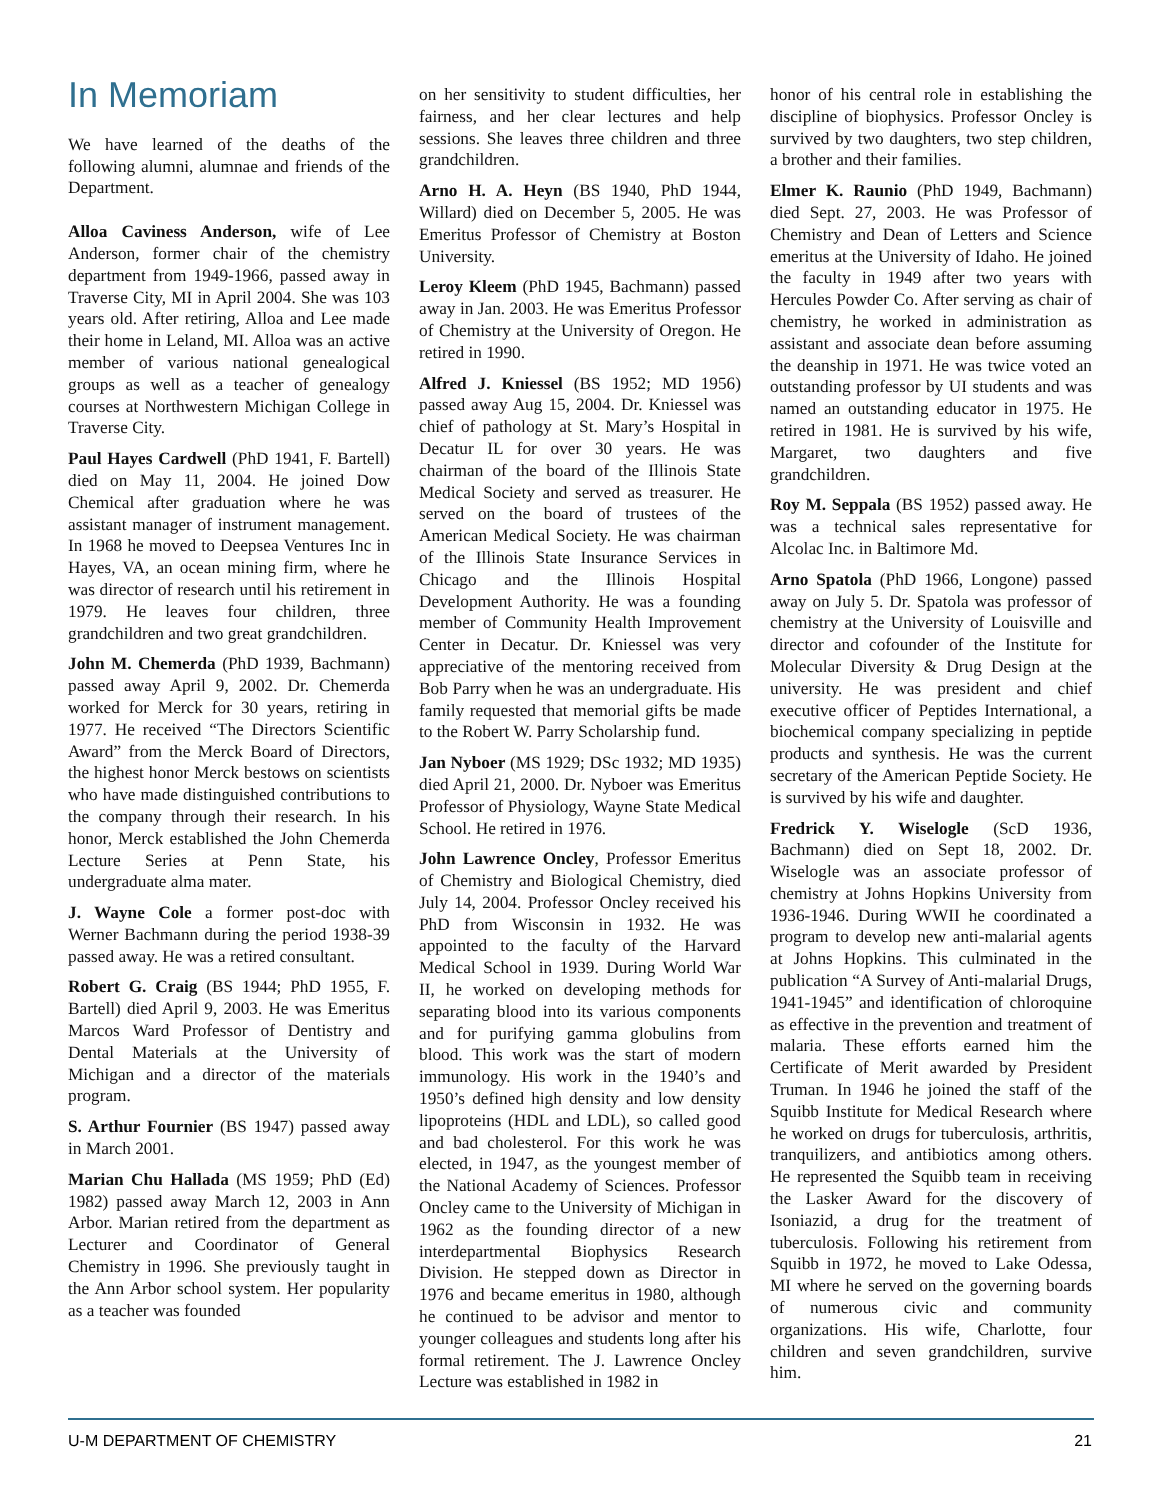In Memoriam
We have learned of the deaths of the following alumni, alumnae and friends of the Department.
Alloa Caviness Anderson, wife of Lee Anderson, former chair of the chemistry department from 1949-1966, passed away in Traverse City, MI in April 2004. She was 103 years old. After retiring, Alloa and Lee made their home in Leland, MI. Alloa was an active member of various national genealogical groups as well as a teacher of genealogy courses at Northwestern Michigan College in Traverse City.
Paul Hayes Cardwell (PhD 1941, F. Bartell) died on May 11, 2004. He joined Dow Chemical after graduation where he was assistant manager of instrument management. In 1968 he moved to Deepsea Ventures Inc in Hayes, VA, an ocean mining firm, where he was director of research until his retirement in 1979. He leaves four children, three grandchildren and two great grandchildren.
John M. Chemerda (PhD 1939, Bachmann) passed away April 9, 2002. Dr. Chemerda worked for Merck for 30 years, retiring in 1977. He received “The Directors Scientific Award” from the Merck Board of Directors, the highest honor Merck bestows on scientists who have made distinguished contributions to the company through their research. In his honor, Merck established the John Chemerda Lecture Series at Penn State, his undergraduate alma mater.
J. Wayne Cole a former post-doc with Werner Bachmann during the period 1938-39 passed away. He was a retired consultant.
Robert G. Craig (BS 1944; PhD 1955, F. Bartell) died April 9, 2003. He was Emeritus Marcos Ward Professor of Dentistry and Dental Materials at the University of Michigan and a director of the materials program.
S. Arthur Fournier (BS 1947) passed away in March 2001.
Marian Chu Hallada (MS 1959; PhD (Ed) 1982) passed away March 12, 2003 in Ann Arbor. Marian retired from the department as Lecturer and Coordinator of General Chemistry in 1996. She previously taught in the Ann Arbor school system. Her popularity as a teacher was founded
on her sensitivity to student difficulties, her fairness, and her clear lectures and help sessions. She leaves three children and three grandchildren.
Arno H. A. Heyn (BS 1940, PhD 1944, Willard) died on December 5, 2005. He was Emeritus Professor of Chemistry at Boston University.
Leroy Kleem (PhD 1945, Bachmann) passed away in Jan. 2003. He was Emeritus Professor of Chemistry at the University of Oregon. He retired in 1990.
Alfred J. Kniessel (BS 1952; MD 1956) passed away Aug 15, 2004. Dr. Kniessel was chief of pathology at St. Mary’s Hospital in Decatur IL for over 30 years. He was chairman of the board of the Illinois State Medical Society and served as treasurer. He served on the board of trustees of the American Medical Society. He was chairman of the Illinois State Insurance Services in Chicago and the Illinois Hospital Development Authority. He was a founding member of Community Health Improvement Center in Decatur. Dr. Kniessel was very appreciative of the mentoring received from Bob Parry when he was an undergraduate. His family requested that memorial gifts be made to the Robert W. Parry Scholarship fund.
Jan Nyboer (MS 1929; DSc 1932; MD 1935) died April 21, 2000. Dr. Nyboer was Emeritus Professor of Physiology, Wayne State Medical School. He retired in 1976.
John Lawrence Oncley, Professor Emeritus of Chemistry and Biological Chemistry, died July 14, 2004. Professor Oncley received his PhD from Wisconsin in 1932. He was appointed to the faculty of the Harvard Medical School in 1939. During World War II, he worked on developing methods for separating blood into its various components and for purifying gamma globulins from blood. This work was the start of modern immunology. His work in the 1940’s and 1950’s defined high density and low density lipoproteins (HDL and LDL), so called good and bad cholesterol. For this work he was elected, in 1947, as the youngest member of the National Academy of Sciences. Professor Oncley came to the University of Michigan in 1962 as the founding director of a new interdepartmental Biophysics Research Division. He stepped down as Director in 1976 and became emeritus in 1980, although he continued to be advisor and mentor to younger colleagues and students long after his formal retirement. The J. Lawrence Oncley Lecture was established in 1982 in
honor of his central role in establishing the discipline of biophysics. Professor Oncley is survived by two daughters, two step children, a brother and their families.
Elmer K. Raunio (PhD 1949, Bachmann) died Sept. 27, 2003. He was Professor of Chemistry and Dean of Letters and Science emeritus at the University of Idaho. He joined the faculty in 1949 after two years with Hercules Powder Co. After serving as chair of chemistry, he worked in administration as assistant and associate dean before assuming the deanship in 1971. He was twice voted an outstanding professor by UI students and was named an outstanding educator in 1975. He retired in 1981. He is survived by his wife, Margaret, two daughters and five grandchildren.
Roy M. Seppala (BS 1952) passed away. He was a technical sales representative for Alcolac Inc. in Baltimore Md.
Arno Spatola (PhD 1966, Longone) passed away on July 5. Dr. Spatola was professor of chemistry at the University of Louisville and director and cofounder of the Institute for Molecular Diversity & Drug Design at the university. He was president and chief executive officer of Peptides International, a biochemical company specializing in peptide products and synthesis. He was the current secretary of the American Peptide Society. He is survived by his wife and daughter.
Fredrick Y. Wiselogle (ScD 1936, Bachmann) died on Sept 18, 2002. Dr. Wiselogle was an associate professor of chemistry at Johns Hopkins University from 1936-1946. During WWII he coordinated a program to develop new anti-malarial agents at Johns Hopkins. This culminated in the publication “A Survey of Anti-malarial Drugs, 1941-1945” and identification of chloroquine as effective in the prevention and treatment of malaria. These efforts earned him the Certificate of Merit awarded by President Truman. In 1946 he joined the staff of the Squibb Institute for Medical Research where he worked on drugs for tuberculosis, arthritis, tranquilizers, and antibiotics among others. He represented the Squibb team in receiving the Lasker Award for the discovery of Isoniazid, a drug for the treatment of tuberculosis. Following his retirement from Squibb in 1972, he moved to Lake Odessa, MI where he served on the governing boards of numerous civic and community organizations. His wife, Charlotte, four children and seven grandchildren, survive him.
U-M DEPARTMENT OF CHEMISTRY 21